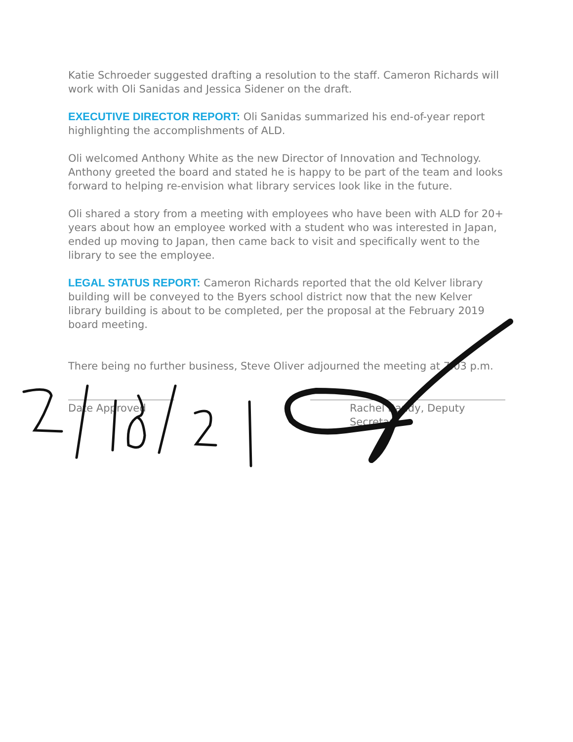Katie Schroeder suggested drafting a resolution to the staff. Cameron Richards will work with Oli Sanidas and Jessica Sidener on the draft.
EXECUTIVE DIRECTOR REPORT: Oli Sanidas summarized his end-of-year report highlighting the accomplishments of ALD.
Oli welcomed Anthony White as the new Director of Innovation and Technology. Anthony greeted the board and stated he is happy to be part of the team and looks forward to helping re-envision what library services look like in the future.
Oli shared a story from a meeting with employees who have been with ALD for 20+ years about how an employee worked with a student who was interested in Japan, ended up moving to Japan, then came back to visit and specifically went to the library to see the employee.
LEGAL STATUS REPORT: Cameron Richards reported that the old Kelver library building will be conveyed to the Byers school district now that the new Kelver library building is about to be completed, per the proposal at the February 2019 board meeting.
There being no further business, Steve Oliver adjourned the meeting at 7:03 p.m.
Date Approved Rachel Bandy, Deputy Secretary